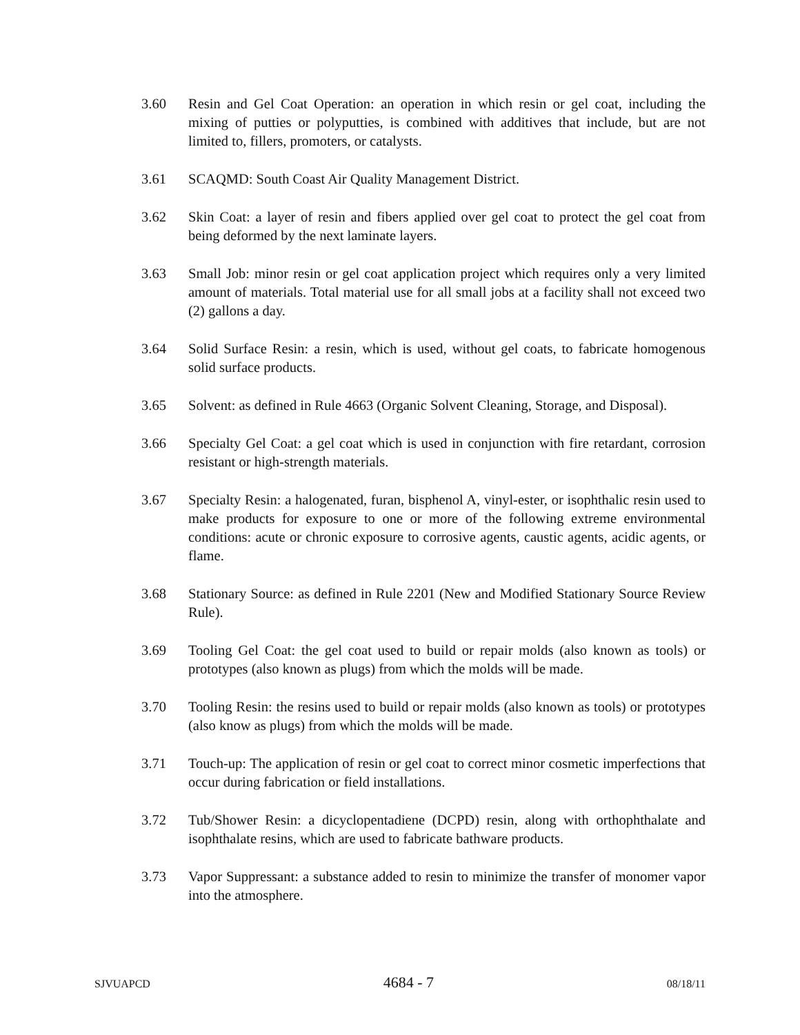3.60 Resin and Gel Coat Operation: an operation in which resin or gel coat, including the mixing of putties or polyputties, is combined with additives that include, but are not limited to, fillers, promoters, or catalysts.
3.61 SCAQMD: South Coast Air Quality Management District.
3.62 Skin Coat: a layer of resin and fibers applied over gel coat to protect the gel coat from being deformed by the next laminate layers.
3.63 Small Job: minor resin or gel coat application project which requires only a very limited amount of materials. Total material use for all small jobs at a facility shall not exceed two (2) gallons a day.
3.64 Solid Surface Resin: a resin, which is used, without gel coats, to fabricate homogenous solid surface products.
3.65 Solvent: as defined in Rule 4663 (Organic Solvent Cleaning, Storage, and Disposal).
3.66 Specialty Gel Coat: a gel coat which is used in conjunction with fire retardant, corrosion resistant or high-strength materials.
3.67 Specialty Resin: a halogenated, furan, bisphenol A, vinyl-ester, or isophthalic resin used to make products for exposure to one or more of the following extreme environmental conditions: acute or chronic exposure to corrosive agents, caustic agents, acidic agents, or flame.
3.68 Stationary Source: as defined in Rule 2201 (New and Modified Stationary Source Review Rule).
3.69 Tooling Gel Coat: the gel coat used to build or repair molds (also known as tools) or prototypes (also known as plugs) from which the molds will be made.
3.70 Tooling Resin: the resins used to build or repair molds (also known as tools) or prototypes (also know as plugs) from which the molds will be made.
3.71 Touch-up: The application of resin or gel coat to correct minor cosmetic imperfections that occur during fabrication or field installations.
3.72 Tub/Shower Resin: a dicyclopentadiene (DCPD) resin, along with orthophthalate and isophthalate resins, which are used to fabricate bathware products.
3.73 Vapor Suppressant: a substance added to resin to minimize the transfer of monomer vapor into the atmosphere.
SJVUAPCD 4684 - 7 08/18/11